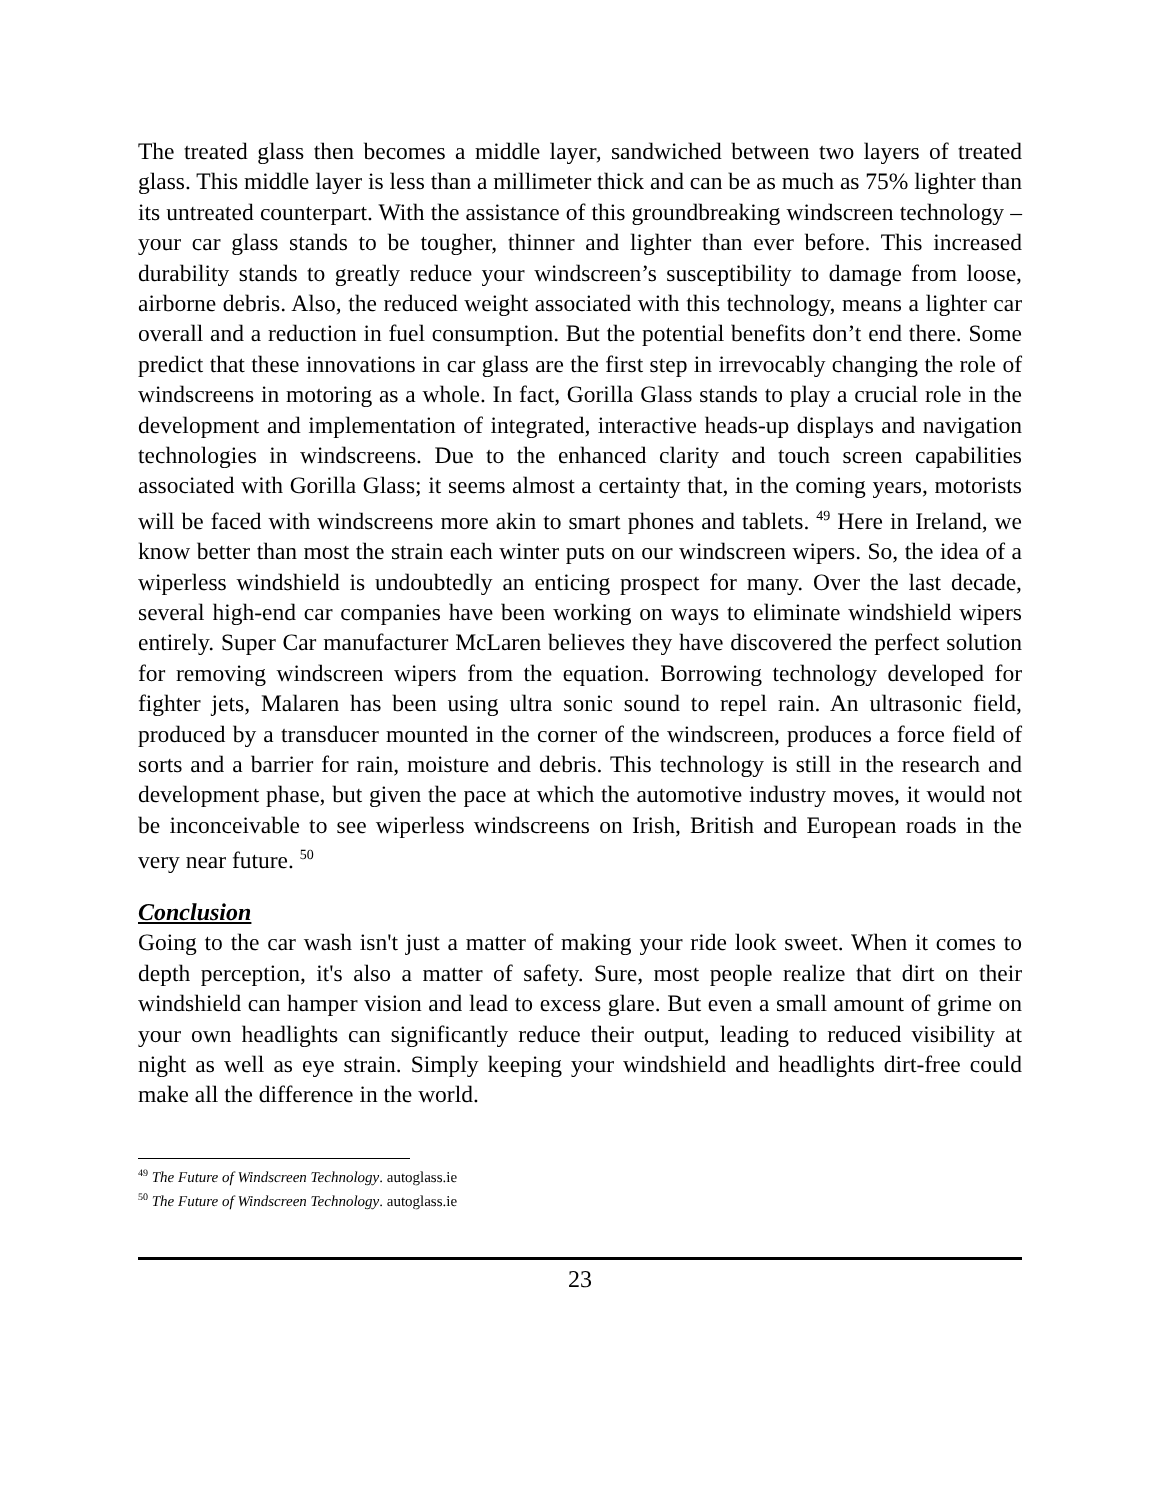The treated glass then becomes a middle layer, sandwiched between two layers of treated glass. This middle layer is less than a millimeter thick and can be as much as 75% lighter than its untreated counterpart. With the assistance of this groundbreaking windscreen technology – your car glass stands to be tougher, thinner and lighter than ever before. This increased durability stands to greatly reduce your windscreen’s susceptibility to damage from loose, airborne debris. Also, the reduced weight associated with this technology, means a lighter car overall and a reduction in fuel consumption. But the potential benefits don’t end there. Some predict that these innovations in car glass are the first step in irrevocably changing the role of windscreens in motoring as a whole. In fact, Gorilla Glass stands to play a crucial role in the development and implementation of integrated, interactive heads-up displays and navigation technologies in windscreens. Due to the enhanced clarity and touch screen capabilities associated with Gorilla Glass; it seems almost a certainty that, in the coming years, motorists will be faced with windscreens more akin to smart phones and tablets. <sup>49</sup> Here in Ireland, we know better than most the strain each winter puts on our windscreen wipers. So, the idea of a wiperless windshield is undoubtedly an enticing prospect for many. Over the last decade, several high-end car companies have been working on ways to eliminate windshield wipers entirely. Super Car manufacturer McLaren believes they have discovered the perfect solution for removing windscreen wipers from the equation. Borrowing technology developed for fighter jets, Malaren has been using ultra sonic sound to repel rain. An ultrasonic field, produced by a transducer mounted in the corner of the windscreen, produces a force field of sorts and a barrier for rain, moisture and debris. This technology is still in the research and development phase, but given the pace at which the automotive industry moves, it would not be inconceivable to see wiperless windscreens on Irish, British and European roads in the very near future. <sup>50</sup>
Conclusion
Going to the car wash isn't just a matter of making your ride look sweet. When it comes to depth perception, it's also a matter of safety. Sure, most people realize that dirt on their windshield can hamper vision and lead to excess glare. But even a small amount of grime on your own headlights can significantly reduce their output, leading to reduced visibility at night as well as eye strain. Simply keeping your windshield and headlights dirt-free could make all the difference in the world.
<sup>49</sup> The Future of Windscreen Technology. autoglass.ie
<sup>50</sup> The Future of Windscreen Technology. autoglass.ie
23